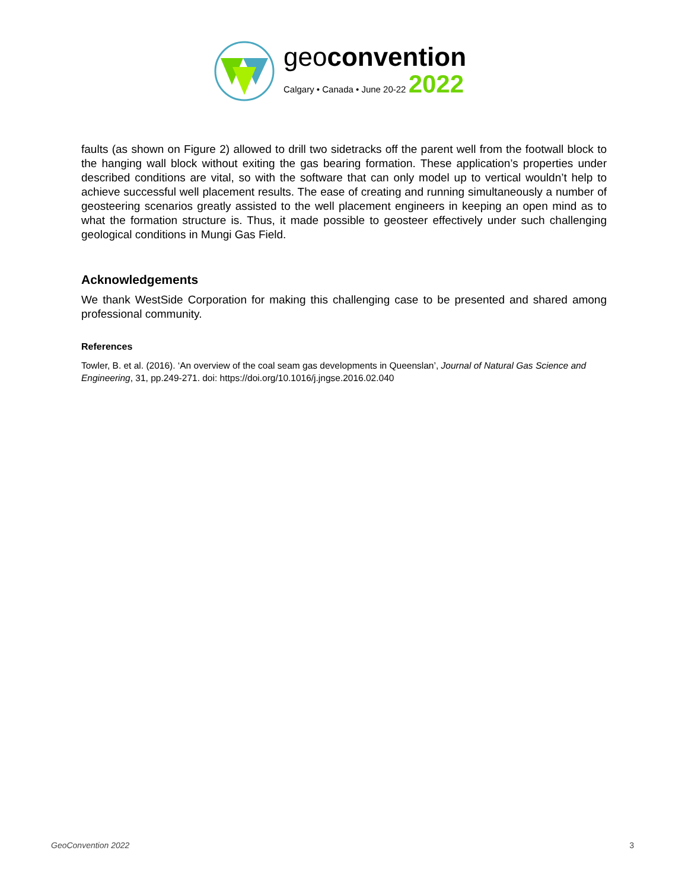geoconvention
Calgary • Canada • June 20-22 2022
faults (as shown on Figure 2) allowed to drill two sidetracks off the parent well from the footwall block to the hanging wall block without exiting the gas bearing formation. These application’s properties under described conditions are vital, so with the software that can only model up to vertical wouldn’t help to achieve successful well placement results. The ease of creating and running simultaneously a number of geosteering scenarios greatly assisted to the well placement engineers in keeping an open mind as to what the formation structure is. Thus, it made possible to geosteer effectively under such challenging geological conditions in Mungi Gas Field.
Acknowledgements
We thank WestSide Corporation for making this challenging case to be presented and shared among professional community.
References
Towler, B. et al. (2016). ‘An overview of the coal seam gas developments in Queenslan’, Journal of Natural Gas Science and Engineering, 31, pp.249-271. doi: https://doi.org/10.1016/j.jngse.2016.02.040
GeoConvention 2022 3